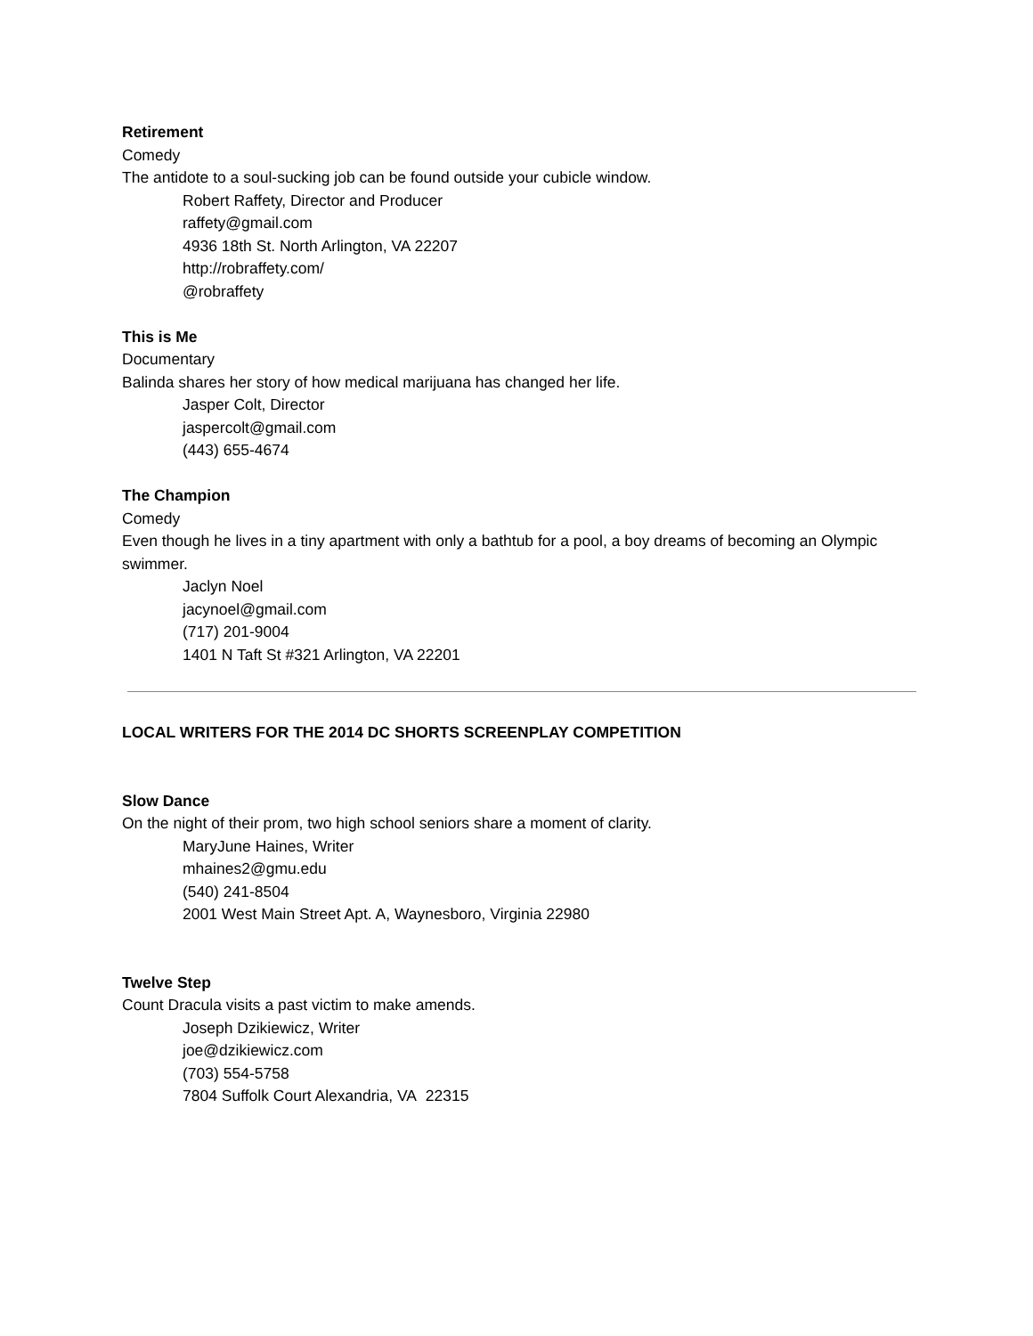Retirement
Comedy
The antidote to a soul-sucking job can be found outside your cubicle window.
Robert Raffety, Director and Producer
raffety@gmail.com
4936 18th St. North Arlington, VA 22207
http://robraffety.com/
@robraffety
This is Me
Documentary
Balinda shares her story of how medical marijuana has changed her life.
Jasper Colt, Director
jaspercolt@gmail.com
(443) 655-4674
The Champion
Comedy
Even though he lives in a tiny apartment with only a bathtub for a pool, a boy dreams of becoming an Olympic swimmer.
Jaclyn Noel
jacynoel@gmail.com
(717) 201-9004
1401 N Taft St #321 Arlington, VA 22201
LOCAL WRITERS FOR THE 2014 DC SHORTS SCREENPLAY COMPETITION
Slow Dance
On the night of their prom, two high school seniors share a moment of clarity.
MaryJune Haines, Writer
mhaines2@gmu.edu
(540) 241-8504
2001 West Main Street Apt. A, Waynesboro, Virginia 22980
Twelve Step
Count Dracula visits a past victim to make amends.
Joseph Dzikiewicz, Writer
joe@dzikiewicz.com
(703) 554-5758
7804 Suffolk Court Alexandria, VA 22315